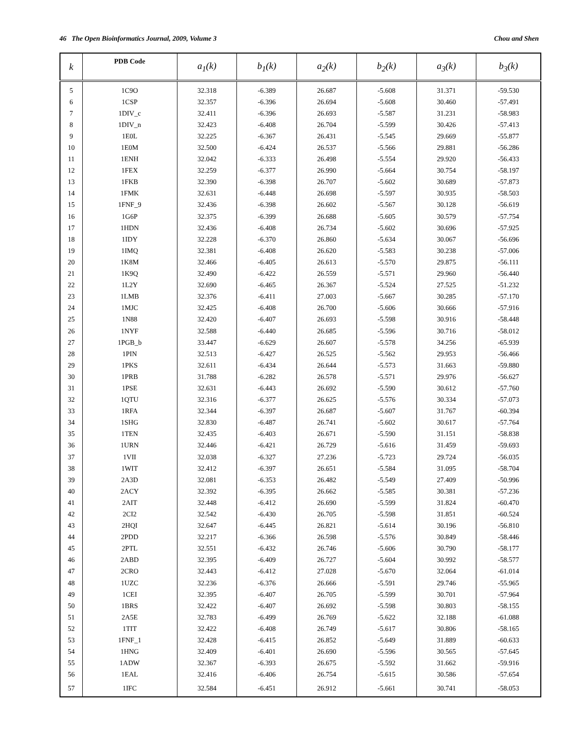46 The Open Bioinformatics Journal, 2009, Volume 3 Chou and Shen
| k | PDB Code | a<sub>1</sub>(k) | b<sub>1</sub>(k) | a<sub>2</sub>(k) | b<sub>2</sub>(k) | a<sub>3</sub>(k) | b<sub>3</sub>(k) |
| --- | --- | --- | --- | --- | --- | --- | --- |
| 5 | 1C9O | 32.318 | -6.389 | 26.687 | -5.608 | 31.371 | -59.530 |
| 6 | 1CSP | 32.357 | -6.396 | 26.694 | -5.608 | 30.460 | -57.491 |
| 7 | 1DIV_c | 32.411 | -6.396 | 26.693 | -5.587 | 31.231 | -58.983 |
| 8 | 1DIV_n | 32.423 | -6.408 | 26.704 | -5.599 | 30.426 | -57.413 |
| 9 | 1E0L | 32.225 | -6.367 | 26.431 | -5.545 | 29.669 | -55.877 |
| 10 | 1E0M | 32.500 | -6.424 | 26.537 | -5.566 | 29.881 | -56.286 |
| 11 | 1ENH | 32.042 | -6.333 | 26.498 | -5.554 | 29.920 | -56.433 |
| 12 | 1FEX | 32.259 | -6.377 | 26.990 | -5.664 | 30.754 | -58.197 |
| 13 | 1FKB | 32.390 | -6.398 | 26.707 | -5.602 | 30.689 | -57.873 |
| 14 | 1FMK | 32.631 | -6.448 | 26.698 | -5.597 | 30.935 | -58.503 |
| 15 | 1FNF_9 | 32.436 | -6.398 | 26.602 | -5.567 | 30.128 | -56.619 |
| 16 | 1G6P | 32.375 | -6.399 | 26.688 | -5.605 | 30.579 | -57.754 |
| 17 | 1HDN | 32.436 | -6.408 | 26.734 | -5.602 | 30.696 | -57.925 |
| 18 | 1IDY | 32.228 | -6.370 | 26.860 | -5.634 | 30.067 | -56.696 |
| 19 | 1IMQ | 32.381 | -6.408 | 26.620 | -5.583 | 30.238 | -57.006 |
| 20 | 1K8M | 32.466 | -6.405 | 26.613 | -5.570 | 29.875 | -56.111 |
| 21 | 1K9Q | 32.490 | -6.422 | 26.559 | -5.571 | 29.960 | -56.440 |
| 22 | 1L2Y | 32.690 | -6.465 | 26.367 | -5.524 | 27.525 | -51.232 |
| 23 | 1LMB | 32.376 | -6.411 | 27.003 | -5.667 | 30.285 | -57.170 |
| 24 | 1MJC | 32.425 | -6.408 | 26.700 | -5.606 | 30.666 | -57.916 |
| 25 | 1N88 | 32.420 | -6.407 | 26.693 | -5.598 | 30.916 | -58.448 |
| 26 | 1NYF | 32.588 | -6.440 | 26.685 | -5.596 | 30.716 | -58.012 |
| 27 | 1PGB_b | 33.447 | -6.629 | 26.607 | -5.578 | 34.256 | -65.939 |
| 28 | 1PIN | 32.513 | -6.427 | 26.525 | -5.562 | 29.953 | -56.466 |
| 29 | 1PKS | 32.611 | -6.434 | 26.644 | -5.573 | 31.663 | -59.880 |
| 30 | 1PRB | 31.788 | -6.282 | 26.578 | -5.571 | 29.976 | -56.627 |
| 31 | 1PSE | 32.631 | -6.443 | 26.692 | -5.590 | 30.612 | -57.760 |
| 32 | 1QTU | 32.316 | -6.377 | 26.625 | -5.576 | 30.334 | -57.073 |
| 33 | 1RFA | 32.344 | -6.397 | 26.687 | -5.607 | 31.767 | -60.394 |
| 34 | 1SHG | 32.830 | -6.487 | 26.741 | -5.602 | 30.617 | -57.764 |
| 35 | 1TEN | 32.435 | -6.403 | 26.671 | -5.590 | 31.151 | -58.838 |
| 36 | 1URN | 32.446 | -6.421 | 26.729 | -5.616 | 31.459 | -59.693 |
| 37 | 1VII | 32.038 | -6.327 | 27.236 | -5.723 | 29.724 | -56.035 |
| 38 | 1WIT | 32.412 | -6.397 | 26.651 | -5.584 | 31.095 | -58.704 |
| 39 | 2A3D | 32.081 | -6.353 | 26.482 | -5.549 | 27.409 | -50.996 |
| 40 | 2ACY | 32.392 | -6.395 | 26.662 | -5.585 | 30.381 | -57.236 |
| 41 | 2AIT | 32.448 | -6.412 | 26.690 | -5.599 | 31.824 | -60.470 |
| 42 | 2CI2 | 32.542 | -6.430 | 26.705 | -5.598 | 31.851 | -60.524 |
| 43 | 2HQI | 32.647 | -6.445 | 26.821 | -5.614 | 30.196 | -56.810 |
| 44 | 2PDD | 32.217 | -6.366 | 26.598 | -5.576 | 30.849 | -58.446 |
| 45 | 2PTL | 32.551 | -6.432 | 26.746 | -5.606 | 30.790 | -58.177 |
| 46 | 2ABD | 32.395 | -6.409 | 26.727 | -5.604 | 30.992 | -58.577 |
| 47 | 2CRO | 32.443 | -6.412 | 27.028 | -5.670 | 32.064 | -61.014 |
| 48 | 1UZC | 32.236 | -6.376 | 26.666 | -5.591 | 29.746 | -55.965 |
| 49 | 1CEI | 32.395 | -6.407 | 26.705 | -5.599 | 30.701 | -57.964 |
| 50 | 1BRS | 32.422 | -6.407 | 26.692 | -5.598 | 30.803 | -58.155 |
| 51 | 2A5E | 32.783 | -6.499 | 26.769 | -5.622 | 32.188 | -61.088 |
| 52 | 1TIT | 32.422 | -6.408 | 26.749 | -5.617 | 30.806 | -58.165 |
| 53 | 1FNF_1 | 32.428 | -6.415 | 26.852 | -5.649 | 31.889 | -60.633 |
| 54 | 1HNG | 32.409 | -6.401 | 26.690 | -5.596 | 30.565 | -57.645 |
| 55 | 1ADW | 32.367 | -6.393 | 26.675 | -5.592 | 31.662 | -59.916 |
| 56 | 1EAL | 32.416 | -6.406 | 26.754 | -5.615 | 30.586 | -57.654 |
| 57 | 1IFC | 32.584 | -6.451 | 26.912 | -5.661 | 30.741 | -58.053 |